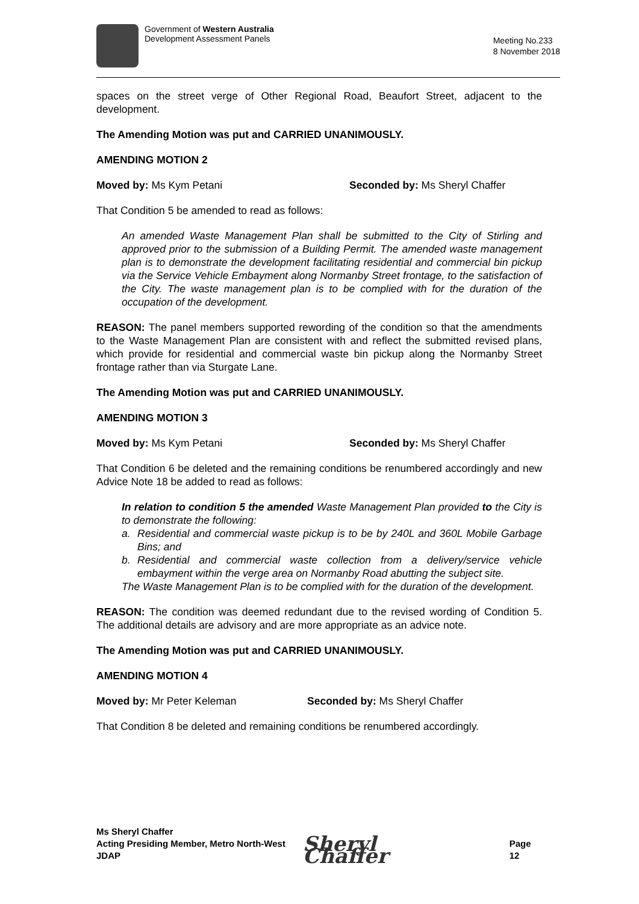Government of Western Australia
Development Assessment Panels
Meeting No.233
8 November 2018
spaces on the street verge of Other Regional Road, Beaufort Street, adjacent to the development.
The Amending Motion was put and CARRIED UNANIMOUSLY.
AMENDING MOTION 2
Moved by: Ms Kym Petani Seconded by: Ms Sheryl Chaffer
That Condition 5 be amended to read as follows:
An amended Waste Management Plan shall be submitted to the City of Stirling and approved prior to the submission of a Building Permit. The amended waste management plan is to demonstrate the development facilitating residential and commercial bin pickup via the Service Vehicle Embayment along Normanby Street frontage, to the satisfaction of the City. The waste management plan is to be complied with for the duration of the occupation of the development.
REASON: The panel members supported rewording of the condition so that the amendments to the Waste Management Plan are consistent with and reflect the submitted revised plans, which provide for residential and commercial waste bin pickup along the Normanby Street frontage rather than via Sturgate Lane.
The Amending Motion was put and CARRIED UNANIMOUSLY.
AMENDING MOTION 3
Moved by: Ms Kym Petani Seconded by: Ms Sheryl Chaffer
That Condition 6 be deleted and the remaining conditions be renumbered accordingly and new Advice Note 18 be added to read as follows:
In relation to condition 5 the amended Waste Management Plan provided to the City is to demonstrate the following:
a. Residential and commercial waste pickup is to be by 240L and 360L Mobile Garbage Bins; and
b. Residential and commercial waste collection from a delivery/service vehicle embayment within the verge area on Normanby Road abutting the subject site.
The Waste Management Plan is to be complied with for the duration of the development.
REASON: The condition was deemed redundant due to the revised wording of Condition 5. The additional details are advisory and are more appropriate as an advice note.
The Amending Motion was put and CARRIED UNANIMOUSLY.
AMENDING MOTION 4
Moved by: Mr Peter Keleman Seconded by: Ms Sheryl Chaffer
That Condition 8 be deleted and remaining conditions be renumbered accordingly.
Ms Sheryl Chaffer
Acting Presiding Member, Metro North-West JDAP
Sheryl Chaffer
Page 12